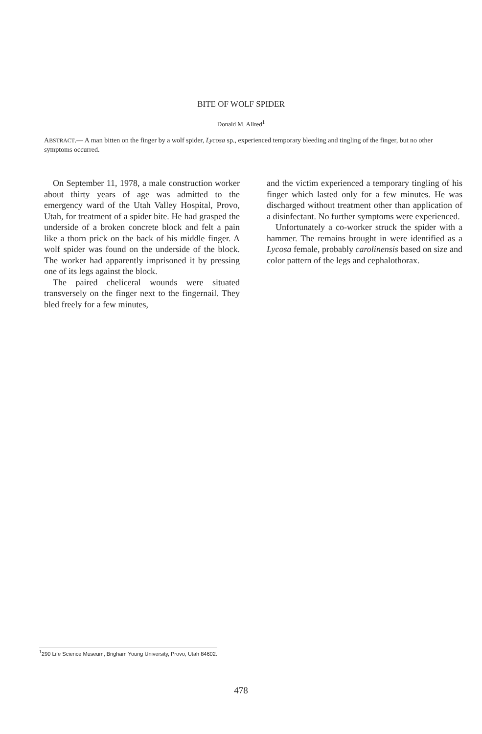BITE OF WOLF SPIDER
Donald M. Allred<sup>1</sup>
ABSTRACT.— A man bitten on the finger by a wolf spider, Lycosa sp., experienced temporary bleeding and tingling of the finger, but no other symptoms occurred.
On September 11, 1978, a male construction worker about thirty years of age was admitted to the emergency ward of the Utah Valley Hospital, Provo, Utah, for treatment of a spider bite. He had grasped the underside of a broken concrete block and felt a pain like a thorn prick on the back of his middle finger. A wolf spider was found on the underside of the block. The worker had apparently imprisoned it by pressing one of its legs against the block.
The paired cheliceral wounds were situated transversely on the finger next to the fingernail. They bled freely for a few minutes,
and the victim experienced a temporary tingling of his finger which lasted only for a few minutes. He was discharged without treatment other than application of a disinfectant. No further symptoms were experienced.
Unfortunately a co-worker struck the spider with a hammer. The remains brought in were identified as a Lycosa female, probably carolinensis based on size and color pattern of the legs and cephalothorax.
<sup>1</sup> 290 Life Science Museum, Brigham Young University, Provo, Utah 84602.
478